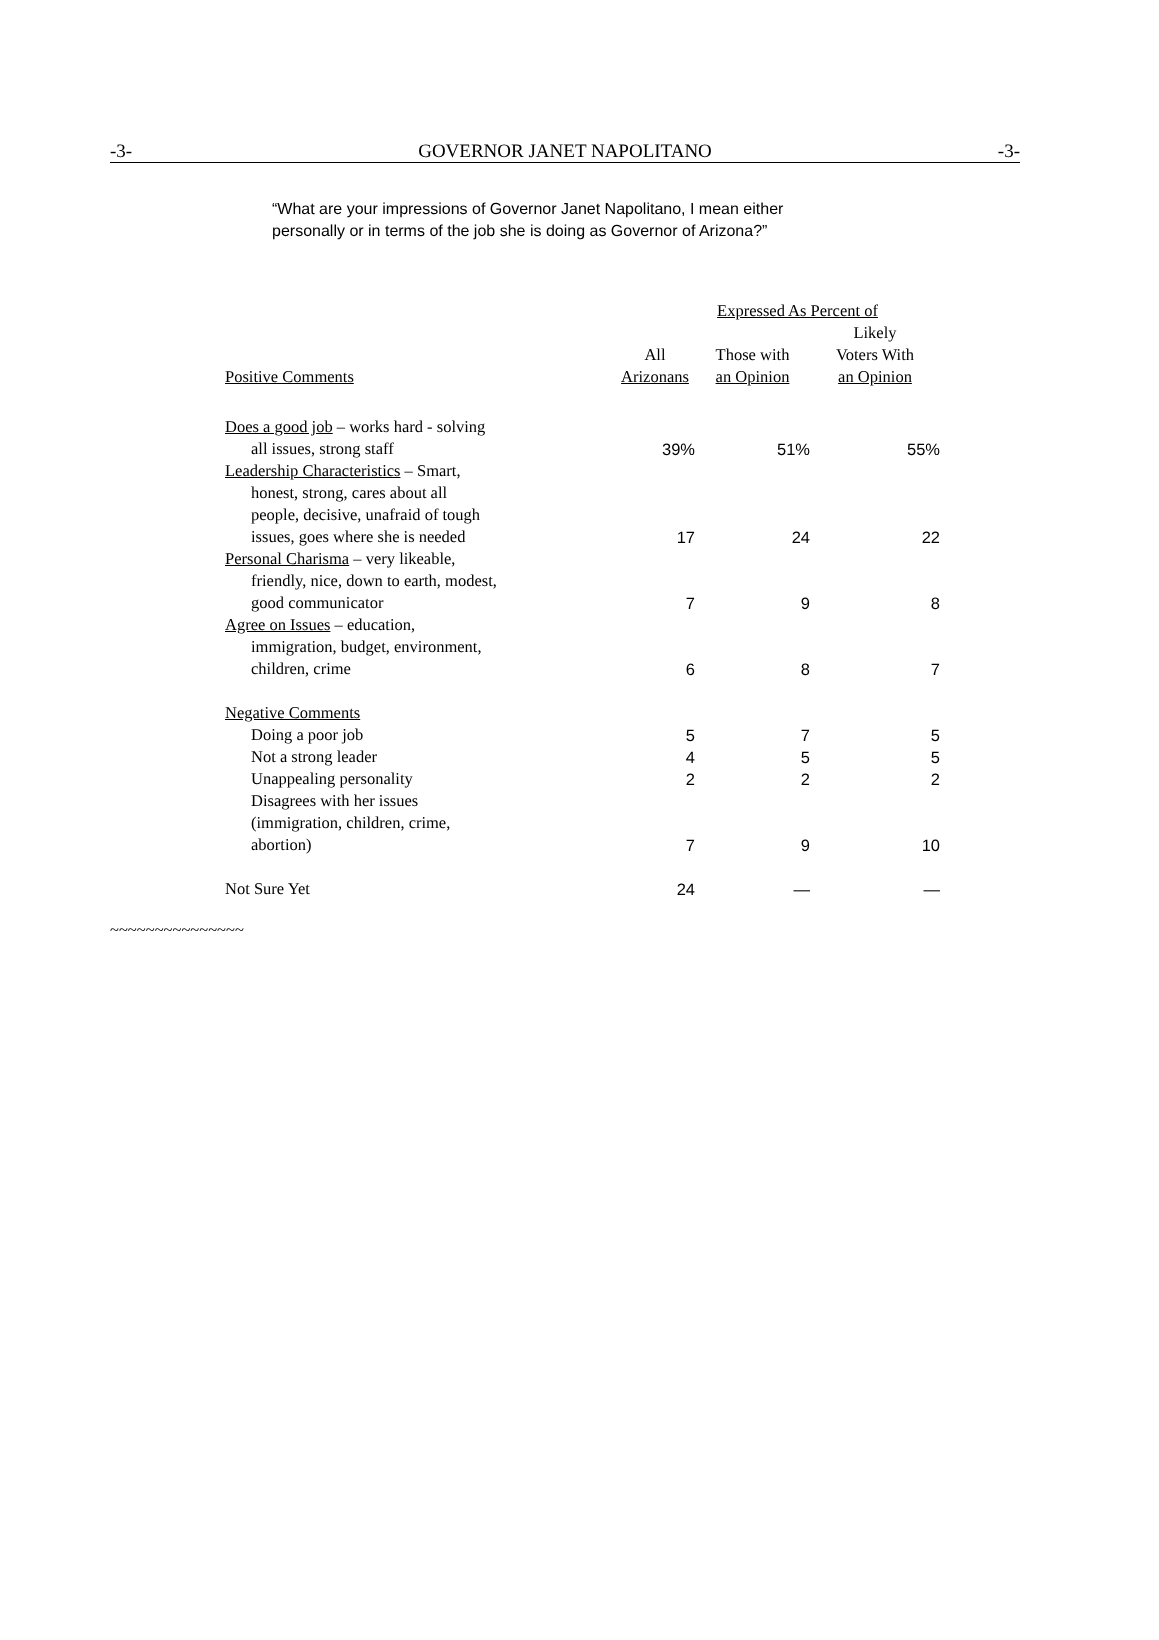-3- GOVERNOR JANET NAPOLITANO -3-
“What are your impressions of Governor Janet Napolitano, I mean either
personally or in terms of the job she is doing as Governor of Arizona?”
| | Expressed As Percent of | | |
| --- | --- | --- | --- |
| Positive Comments | All Arizonans | Those with an Opinion | Likely Voters With an Opinion |
| Does a good job – works hard - solving all issues, strong staff | 39% | 51% | 55% |
| Leadership Characteristics – Smart, honest, strong, cares about all people, decisive, unafraid of tough issues, goes where she is needed | 17 | 24 | 22 |
| Personal Charisma – very likeable, friendly, nice, down to earth, modest, good communicator | 7 | 9 | 8 |
| Agree on Issues – education, immigration, budget, environment, children, crime | 6 | 8 | 7 |
| Negative Comments | | | |
| Doing a poor job | 5 | 7 | 5 |
| Not a strong leader | 4 | 5 | 5 |
| Unappealing personality | 2 | 2 | 2 |
| Disagrees with her issues (immigration, children, crime, abortion) | 7 | 9 | 10 |
| Not Sure Yet | 24 | — | — |
~~~~~~~~~~~~~~~